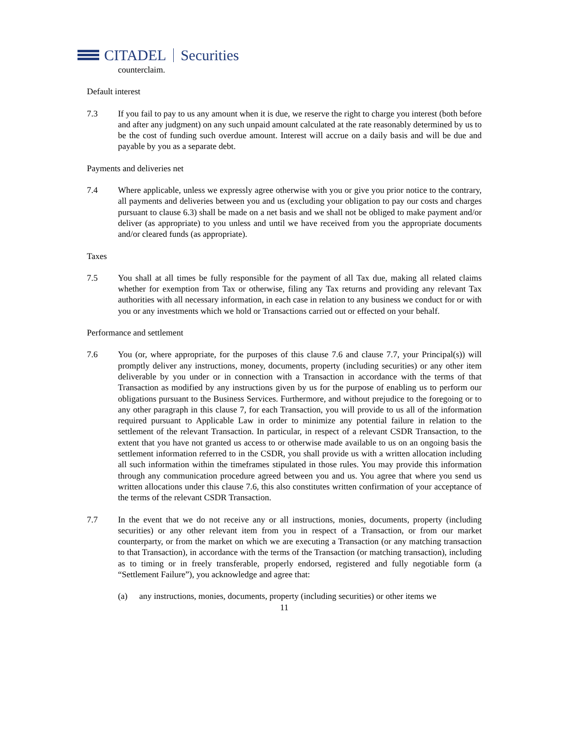CITADEL Securities
counterclaim.
Default interest
7.3 If you fail to pay to us any amount when it is due, we reserve the right to charge you interest (both before and after any judgment) on any such unpaid amount calculated at the rate reasonably determined by us to be the cost of funding such overdue amount. Interest will accrue on a daily basis and will be due and payable by you as a separate debt.
Payments and deliveries net
7.4 Where applicable, unless we expressly agree otherwise with you or give you prior notice to the contrary, all payments and deliveries between you and us (excluding your obligation to pay our costs and charges pursuant to clause 6.3) shall be made on a net basis and we shall not be obliged to make payment and/or deliver (as appropriate) to you unless and until we have received from you the appropriate documents and/or cleared funds (as appropriate).
Taxes
7.5 You shall at all times be fully responsible for the payment of all Tax due, making all related claims whether for exemption from Tax or otherwise, filing any Tax returns and providing any relevant Tax authorities with all necessary information, in each case in relation to any business we conduct for or with you or any investments which we hold or Transactions carried out or effected on your behalf.
Performance and settlement
7.6 You (or, where appropriate, for the purposes of this clause 7.6 and clause 7.7, your Principal(s)) will promptly deliver any instructions, money, documents, property (including securities) or any other item deliverable by you under or in connection with a Transaction in accordance with the terms of that Transaction as modified by any instructions given by us for the purpose of enabling us to perform our obligations pursuant to the Business Services. Furthermore, and without prejudice to the foregoing or to any other paragraph in this clause 7, for each Transaction, you will provide to us all of the information required pursuant to Applicable Law in order to minimize any potential failure in relation to the settlement of the relevant Transaction. In particular, in respect of a relevant CSDR Transaction, to the extent that you have not granted us access to or otherwise made available to us on an ongoing basis the settlement information referred to in the CSDR, you shall provide us with a written allocation including all such information within the timeframes stipulated in those rules. You may provide this information through any communication procedure agreed between you and us. You agree that where you send us written allocations under this clause 7.6, this also constitutes written confirmation of your acceptance of the terms of the relevant CSDR Transaction.
7.7 In the event that we do not receive any or all instructions, monies, documents, property (including securities) or any other relevant item from you in respect of a Transaction, or from our market counterparty, or from the market on which we are executing a Transaction (or any matching transaction to that Transaction), in accordance with the terms of the Transaction (or matching transaction), including as to timing or in freely transferable, properly endorsed, registered and fully negotiable form (a “Settlement Failure”), you acknowledge and agree that:
(a) any instructions, monies, documents, property (including securities) or other items we
11